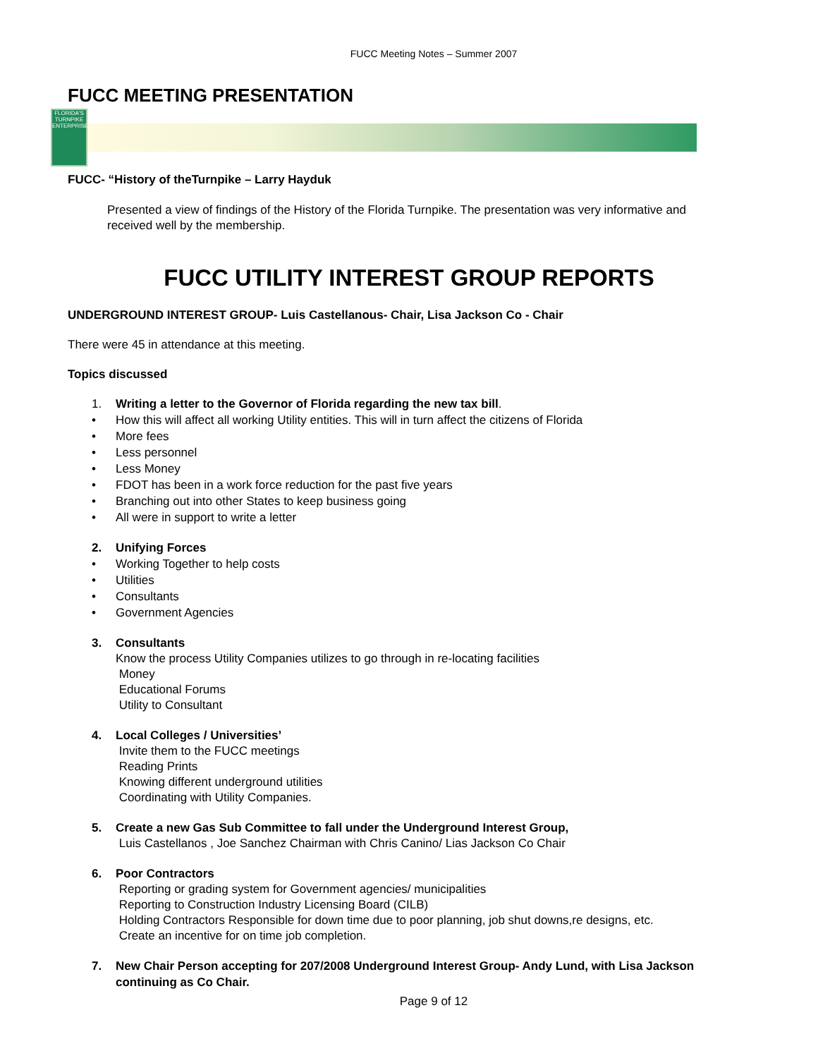FUCC Meeting Notes – Summer 2007
FUCC MEETING PRESENTATION
FLORIDA'S TURNPIKE ENTERPRISE
FUCC- “History of theTurnpike – Larry Hayduk
Presented a view of findings of the History of the Florida Turnpike. The presentation was very informative and received well by the membership.
FUCC UTILITY INTEREST GROUP REPORTS
UNDERGROUND INTEREST GROUP- Luis Castellanous- Chair, Lisa Jackson Co - Chair
There were 45 in attendance at this meeting.
Topics discussed
1. Writing a letter to the Governor of Florida regarding the new tax bill.
• How this will affect all working Utility entities. This will in turn affect the citizens of Florida
• More fees
• Less personnel
• Less Money
• FDOT has been in a work force reduction for the past five years
• Branching out into other States to keep business going
• All were in support to write a letter
2. Unifying Forces
• Working Together to help costs
• Utilities
• Consultants
• Government Agencies
3. Consultants
Know the process Utility Companies utilizes to go through in re-locating facilities
Money
Educational Forums
Utility to Consultant
4. Local Colleges / Universities’
Invite them to the FUCC meetings
Reading Prints
Knowing different underground utilities
Coordinating with Utility Companies.
5. Create a new Gas Sub Committee to fall under the Underground Interest Group,
Luis Castellanos , Joe Sanchez Chairman with Chris Canino/ Lias Jackson Co Chair
6. Poor Contractors
Reporting or grading system for Government agencies/ municipalities
Reporting to Construction Industry Licensing Board (CILB)
Holding Contractors Responsible for down time due to poor planning, job shut downs,re designs, etc.
Create an incentive for on time job completion.
7. New Chair Person accepting for 207/2008 Underground Interest Group- Andy Lund, with Lisa Jackson continuing as Co Chair.
Page 9 of 12